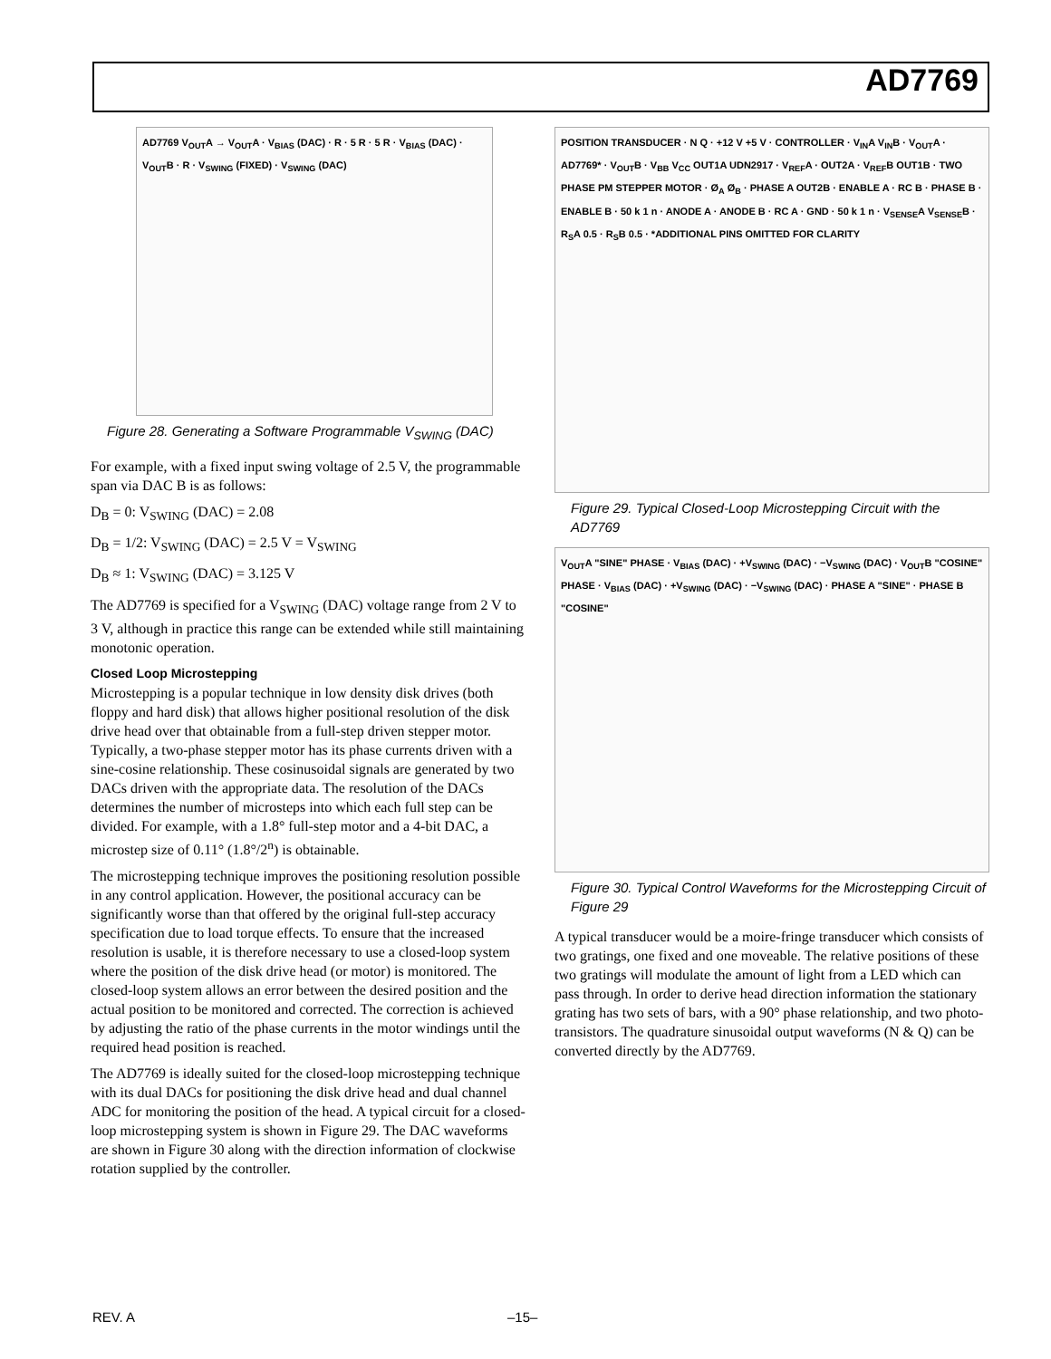AD7769
AD7769 V<sub>OUT</sub>A → V<sub>OUT</sub>A · V<sub>BIAS</sub> (DAC) · R · 5 R · 5 R · V<sub>BIAS</sub> (DAC) · V<sub>OUT</sub>B · R · V<sub>SWING</sub> (FIXED) · V<sub>SWING</sub> (DAC)
Figure 28. Generating a Software Programmable V<sub>SWING</sub> (DAC)
For example, with a fixed input swing voltage of 2.5 V, the programmable span via DAC B is as follows:
D<sub>B</sub> = 0: V<sub>SWING</sub> (DAC) = 2.08
D<sub>B</sub> = 1/2: V<sub>SWING</sub> (DAC) = 2.5 V = V<sub>SWING</sub>
D<sub>B</sub> ≈ 1: V<sub>SWING</sub> (DAC) = 3.125 V
The AD7769 is specified for a V<sub>SWING</sub> (DAC) voltage range from 2 V to 3 V, although in practice this range can be extended while still maintaining monotonic operation.
Closed Loop Microstepping
Microstepping is a popular technique in low density disk drives (both floppy and hard disk) that allows higher positional resolution of the disk drive head over that obtainable from a full-step driven stepper motor. Typically, a two-phase stepper motor has its phase currents driven with a sine-cosine relationship. These cosinusoidal signals are generated by two DACs driven with the appropriate data. The resolution of the DACs determines the number of microsteps into which each full step can be divided. For example, with a 1.8° full-step motor and a 4-bit DAC, a microstep size of 0.11° (1.8°/2<sup>n</sup>) is obtainable.
The microstepping technique improves the positioning resolution possible in any control application. However, the positional accuracy can be significantly worse than that offered by the original full-step accuracy specification due to load torque effects. To ensure that the increased resolution is usable, it is therefore necessary to use a closed-loop system where the position of the disk drive head (or motor) is monitored. The closed-loop system allows an error between the desired position and the actual position to be monitored and corrected. The correction is achieved by adjusting the ratio of the phase currents in the motor windings until the required head position is reached.
The AD7769 is ideally suited for the closed-loop microstepping technique with its dual DACs for positioning the disk drive head and dual channel ADC for monitoring the position of the head. A typical circuit for a closed-loop microstepping system is shown in Figure 29. The DAC waveforms are shown in Figure 30 along with the direction information of clockwise rotation supplied by the controller.
POSITION TRANSDUCER · N Q · +12 V +5 V · CONTROLLER · V<sub>IN</sub>A V<sub>IN</sub>B · V<sub>OUT</sub>A · AD7769* · V<sub>OUT</sub>B · V<sub>BB</sub> V<sub>CC</sub> OUT1A UDN2917 · V<sub>REF</sub>A · OUT2A · V<sub>REF</sub>B OUT1B · TWO PHASE PM STEPPER MOTOR · Ø<sub>A</sub> Ø<sub>B</sub> · PHASE A OUT2B · ENABLE A · RC B · PHASE B · ENABLE B · 50 k 1 n · ANODE A · ANODE B · RC A · GND · 50 k 1 n · V<sub>SENSE</sub>A V<sub>SENSE</sub>B · R<sub>S</sub>A 0.5 · R<sub>S</sub>B 0.5 · *ADDITIONAL PINS OMITTED FOR CLARITY
Figure 29. Typical Closed-Loop Microstepping Circuit with the AD7769
V<sub>OUT</sub>A "SINE" PHASE · V<sub>BIAS</sub> (DAC) · +V<sub>SWING</sub> (DAC) · −V<sub>SWING</sub> (DAC) · V<sub>OUT</sub>B "COSINE" PHASE · V<sub>BIAS</sub> (DAC) · +V<sub>SWING</sub> (DAC) · −V<sub>SWING</sub> (DAC) · PHASE A "SINE" · PHASE B "COSINE"
Figure 30. Typical Control Waveforms for the Microstepping Circuit of Figure 29
A typical transducer would be a moire-fringe transducer which consists of two gratings, one fixed and one moveable. The relative positions of these two gratings will modulate the amount of light from a LED which can pass through. In order to derive head direction information the stationary grating has two sets of bars, with a 90° phase relationship, and two photo-transistors. The quadrature sinusoidal output waveforms (N & Q) can be converted directly by the AD7769.
REV. A –15–